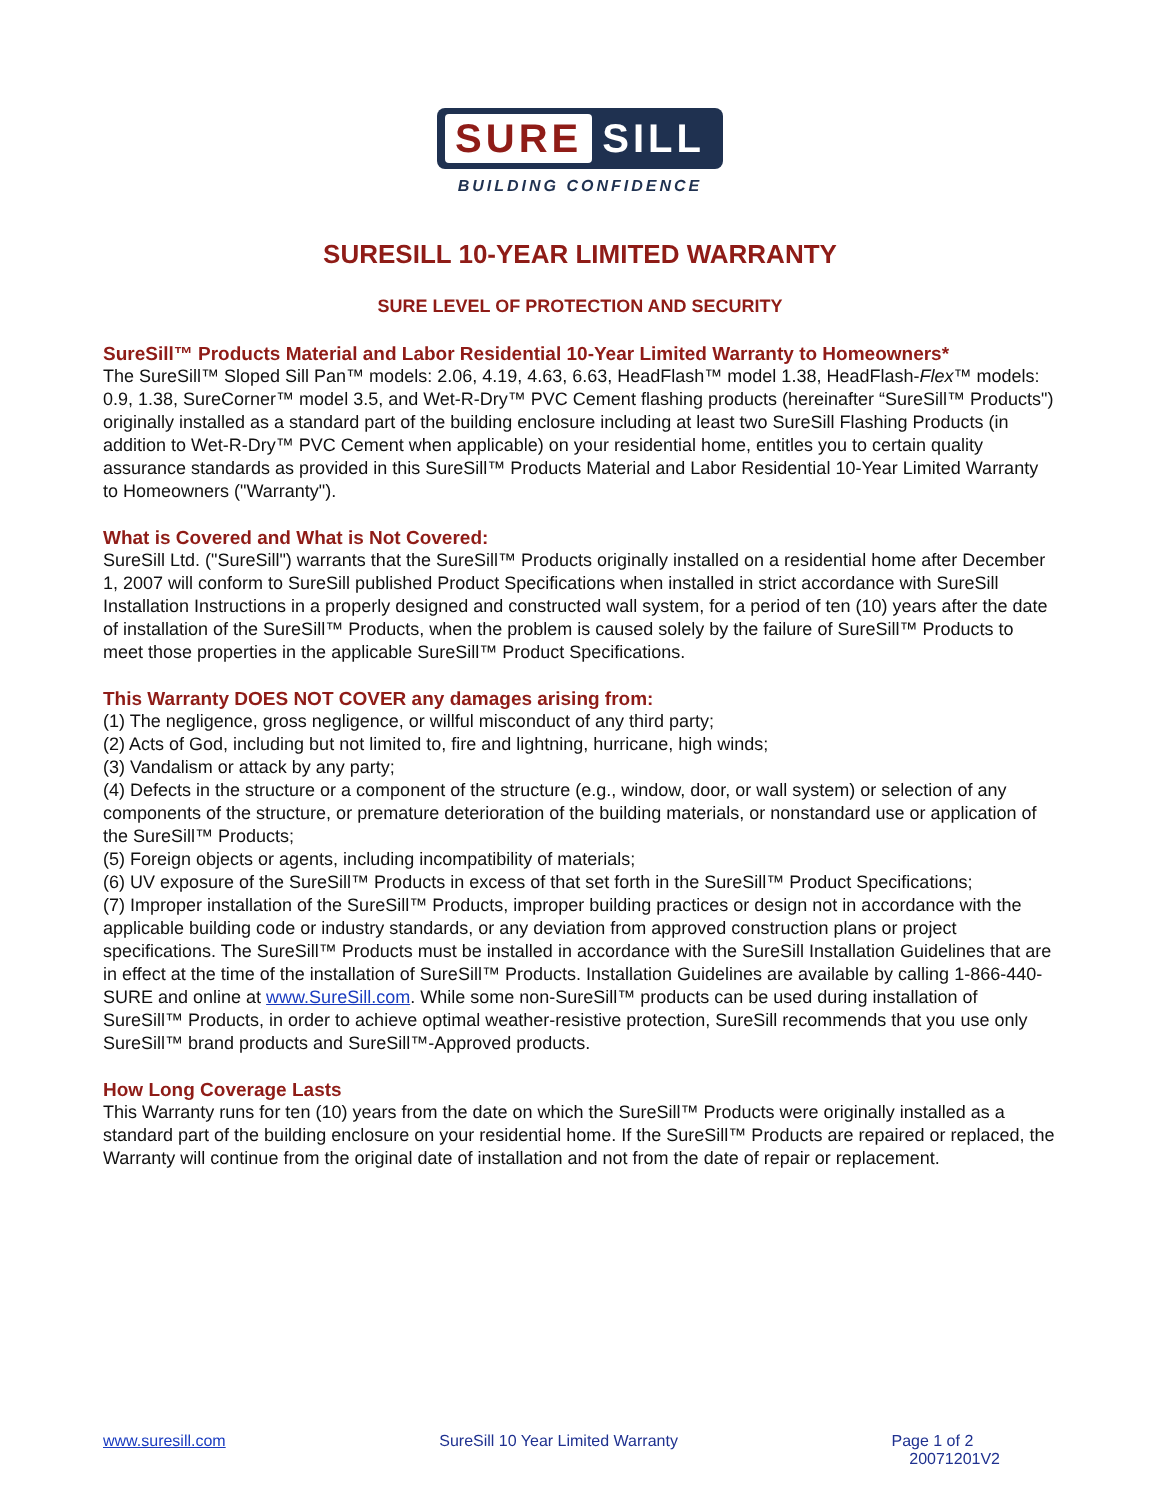SURE SILL
BUILDING CONFIDENCE
SURESILL 10-YEAR LIMITED WARRANTY
SURE LEVEL OF PROTECTION AND SECURITY
SureSill™ Products Material and Labor Residential 10-Year Limited Warranty to Homeowners*
The SureSill™ Sloped Sill Pan™ models: 2.06, 4.19, 4.63, 6.63, HeadFlash™ model 1.38, HeadFlash-Flex™ models: 0.9, 1.38, SureCorner™ model 3.5, and Wet-R-Dry™ PVC Cement flashing products (hereinafter “SureSill™ Products") originally installed as a standard part of the building enclosure including at least two SureSill Flashing Products (in addition to Wet-R-Dry™ PVC Cement when applicable) on your residential home, entitles you to certain quality assurance standards as provided in this SureSill™ Products Material and Labor Residential 10-Year Limited Warranty to Homeowners ("Warranty").
What is Covered and What is Not Covered:
SureSill Ltd. ("SureSill") warrants that the SureSill™ Products originally installed on a residential home after December 1, 2007 will conform to SureSill published Product Specifications when installed in strict accordance with SureSill Installation Instructions in a properly designed and constructed wall system, for a period of ten (10) years after the date of installation of the SureSill™ Products, when the problem is caused solely by the failure of SureSill™ Products to meet those properties in the applicable SureSill™ Product Specifications.
This Warranty DOES NOT COVER any damages arising from:
(1) The negligence, gross negligence, or willful misconduct of any third party;
(2) Acts of God, including but not limited to, fire and lightning, hurricane, high winds;
(3) Vandalism or attack by any party;
(4) Defects in the structure or a component of the structure (e.g., window, door, or wall system) or selection of any components of the structure, or premature deterioration of the building materials, or nonstandard use or application of the SureSill™ Products;
(5) Foreign objects or agents, including incompatibility of materials;
(6) UV exposure of the SureSill™ Products in excess of that set forth in the SureSill™ Product Specifications;
(7) Improper installation of the SureSill™ Products, improper building practices or design not in accordance with the applicable building code or industry standards, or any deviation from approved construction plans or project specifications. The SureSill™ Products must be installed in accordance with the SureSill Installation Guidelines that are in effect at the time of the installation of SureSill™ Products. Installation Guidelines are available by calling 1-866-440-SURE and online at www.SureSill.com. While some non-SureSill™ products can be used during installation of SureSill™ Products, in order to achieve optimal weather-resistive protection, SureSill recommends that you use only SureSill™ brand products and SureSill™-Approved products.
How Long Coverage Lasts
This Warranty runs for ten (10) years from the date on which the SureSill™ Products were originally installed as a standard part of the building enclosure on your residential home. If the SureSill™ Products are repaired or replaced, the Warranty will continue from the original date of installation and not from the date of repair or replacement.
www.suresill.com SureSill 10 Year Limited Warranty Page 1 of 2
20071201V2